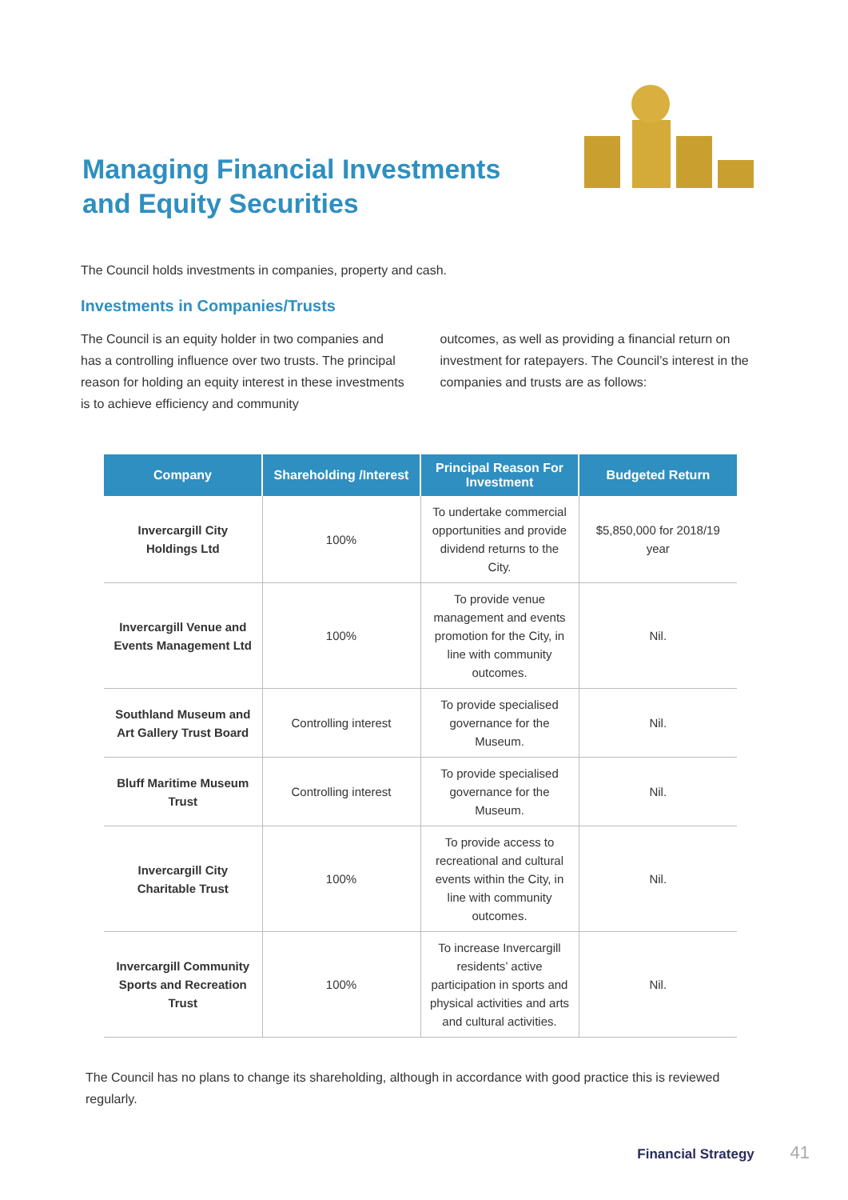Managing Financial Investments
and Equity Securities
The Council holds investments in companies, property and cash.
Investments in Companies/Trusts
The Council is an equity holder in two companies and has a controlling influence over two trusts. The principal reason for holding an equity interest in these investments is to achieve efficiency and community
outcomes, as well as providing a financial return on investment for ratepayers. The Council’s interest in the companies and trusts are as follows:
| Company | Shareholding /Interest | Principal Reason For Investment | Budgeted Return |
| --- | --- | --- | --- |
| Invercargill City Holdings Ltd | 100% | To undertake commercial opportunities and provide dividend returns to the City. | $5,850,000 for 2018/19 year |
| Invercargill Venue and Events Management Ltd | 100% | To provide venue management and events promotion for the City, in line with community outcomes. | Nil. |
| Southland Museum and Art Gallery Trust Board | Controlling interest | To provide specialised governance for the Museum. | Nil. |
| Bluff Maritime Museum Trust | Controlling interest | To provide specialised governance for the Museum. | Nil. |
| Invercargill City Charitable Trust | 100% | To provide access to recreational and cultural events within the City, in line with community outcomes. | Nil. |
| Invercargill Community Sports and Recreation Trust | 100% | To increase Invercargill residents’ active participation in sports and physical activities and arts and cultural activities. | Nil. |
The Council has no plans to change its shareholding, although in accordance with good practice this is reviewed regularly.
Financial Strategy 41